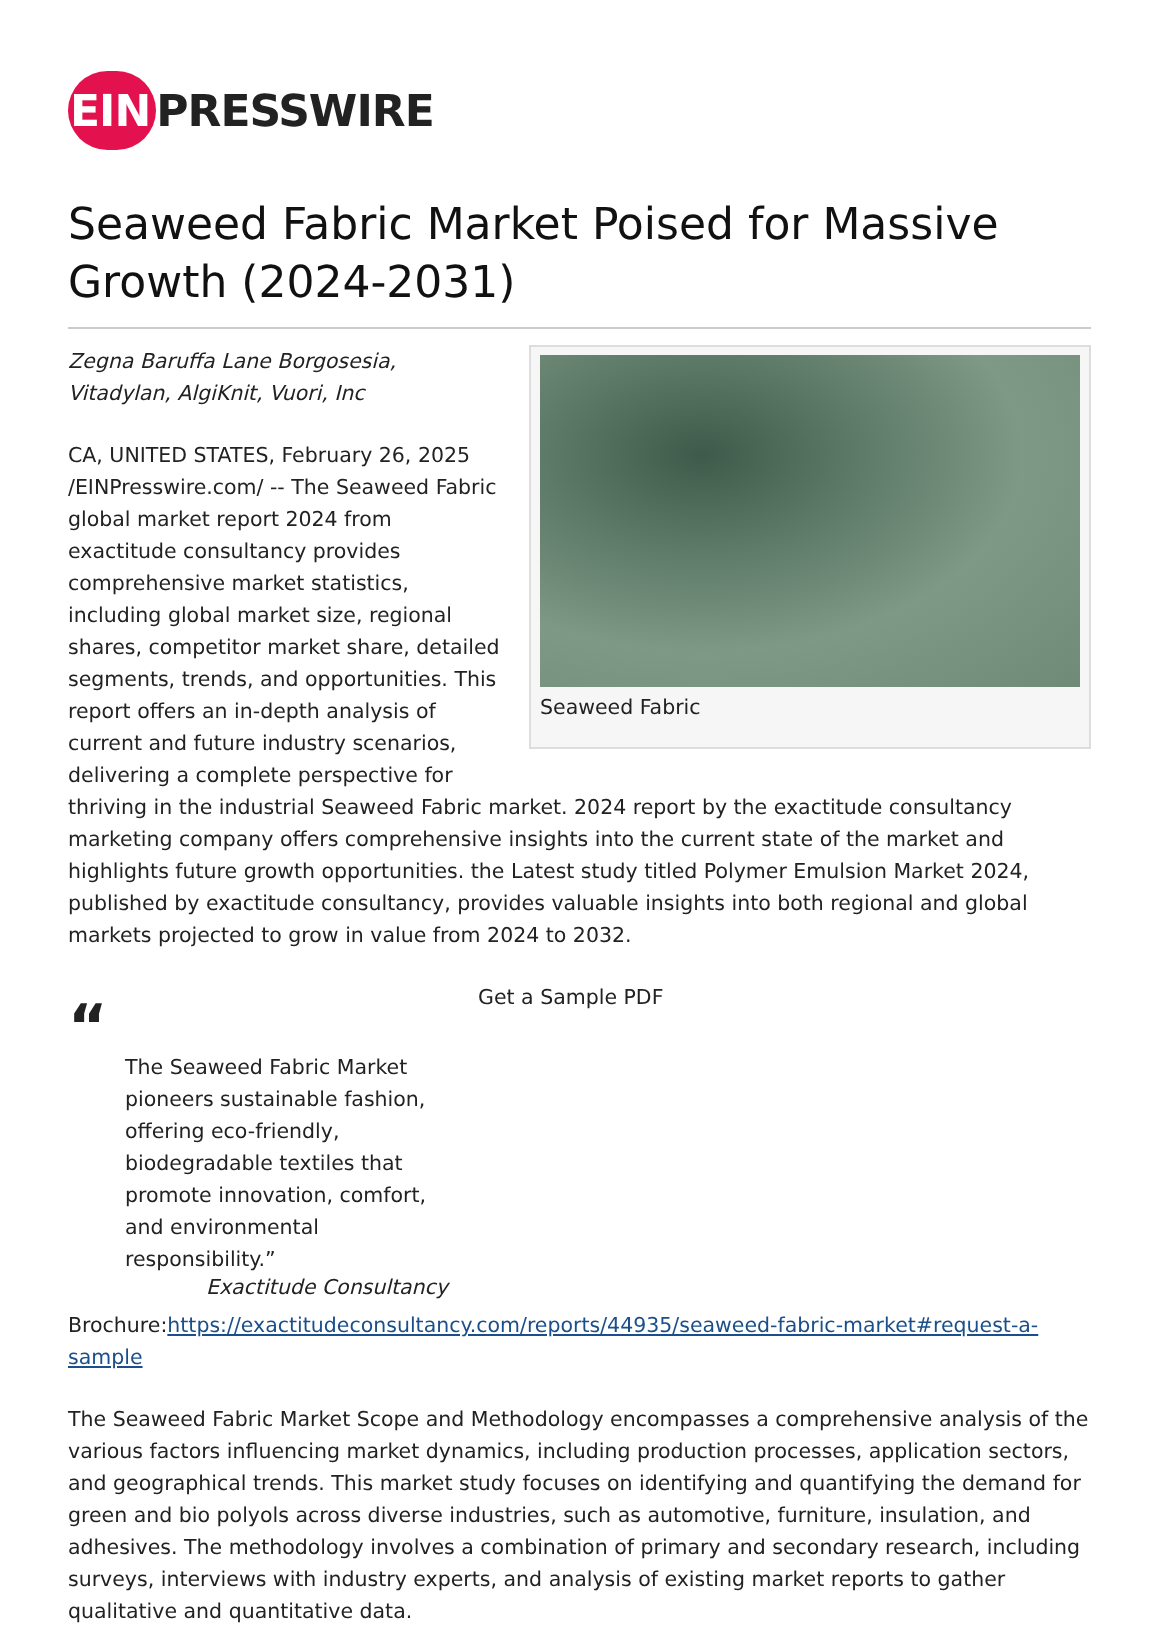EIN PRESSWIRE
Seaweed Fabric Market Poised for Massive Growth (2024-2031)
Seaweed Fabric
Zegna Baruffa Lane Borgosesia, Vitadylan, AlgiKnit, Vuori, Inc
CA, UNITED STATES, February 26, 2025 /EINPresswire.com/ -- The Seaweed Fabric global market report 2024 from exactitude consultancy provides comprehensive market statistics, including global market size, regional shares, competitor market share, detailed segments, trends, and opportunities. This report offers an in-depth analysis of current and future industry scenarios, delivering a complete perspective for thriving in the industrial Seaweed Fabric market. 2024 report by the exactitude consultancy marketing company offers comprehensive insights into the current state of the market and highlights future growth opportunities. the Latest study titled Polymer Emulsion Market 2024, published by exactitude consultancy, provides valuable insights into both regional and global markets projected to grow in value from 2024 to 2032.
“
The Seaweed Fabric Market pioneers sustainable fashion, offering eco-friendly, biodegradable textiles that promote innovation, comfort, and environmental responsibility.”
Exactitude Consultancy
Get a Sample PDF Brochure:https://exactitudeconsultancy.com/reports/44935/seaweed-fabric-market#request-a-sample
The Seaweed Fabric Market Scope and Methodology encompasses a comprehensive analysis of the various factors influencing market dynamics, including production processes, application sectors, and geographical trends. This market study focuses on identifying and quantifying the demand for green and bio polyols across diverse industries, such as automotive, furniture, insulation, and adhesives. The methodology involves a combination of primary and secondary research, including surveys, interviews with industry experts, and analysis of existing market reports to gather qualitative and quantitative data.